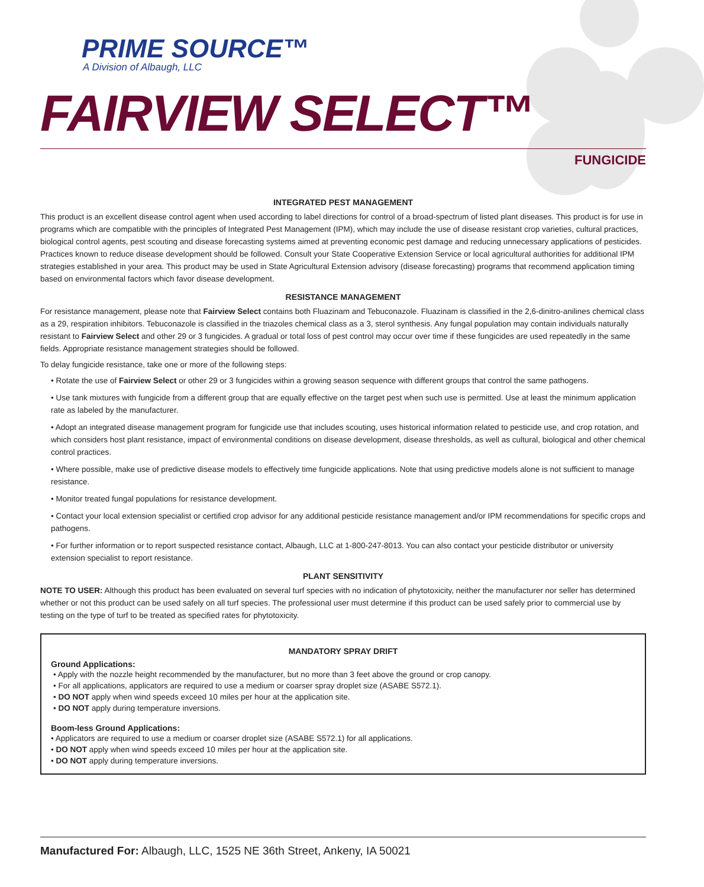PRIME SOURCE™
A Division of Albaugh, LLC
FAIRVIEW SELECT™
FUNGICIDE
INTEGRATED PEST MANAGEMENT
This product is an excellent disease control agent when used according to label directions for control of a broad-spectrum of listed plant diseases. This product is for use in programs which are compatible with the principles of Integrated Pest Management (IPM), which may include the use of disease resistant crop varieties, cultural practices, biological control agents, pest scouting and disease forecasting systems aimed at preventing economic pest damage and reducing unnecessary applications of pesticides. Practices known to reduce disease development should be followed. Consult your State Cooperative Extension Service or local agricultural authorities for additional IPM strategies established in your area. This product may be used in State Agricultural Extension advisory (disease forecasting) programs that recommend application timing based on environmental factors which favor disease development.
RESISTANCE MANAGEMENT
For resistance management, please note that Fairview Select contains both Fluazinam and Tebuconazole. Fluazinam is classified in the 2,6-dinitro-anilines chemical class as a 29, respiration inhibitors. Tebuconazole is classified in the triazoles chemical class as a 3, sterol synthesis. Any fungal population may contain individuals naturally resistant to Fairview Select and other 29 or 3 fungicides. A gradual or total loss of pest control may occur over time if these fungicides are used repeatedly in the same fields. Appropriate resistance management strategies should be followed.
To delay fungicide resistance, take one or more of the following steps:
• Rotate the use of Fairview Select or other 29 or 3 fungicides within a growing season sequence with different groups that control the same pathogens.
• Use tank mixtures with fungicide from a different group that are equally effective on the target pest when such use is permitted. Use at least the minimum application rate as labeled by the manufacturer.
• Adopt an integrated disease management program for fungicide use that includes scouting, uses historical information related to pesticide use, and crop rotation, and which considers host plant resistance, impact of environmental conditions on disease development, disease thresholds, as well as cultural, biological and other chemical control practices.
• Where possible, make use of predictive disease models to effectively time fungicide applications. Note that using predictive models alone is not sufficient to manage resistance.
• Monitor treated fungal populations for resistance development.
• Contact your local extension specialist or certified crop advisor for any additional pesticide resistance management and/or IPM recommendations for specific crops and pathogens.
• For further information or to report suspected resistance contact, Albaugh, LLC at 1-800-247-8013. You can also contact your pesticide distributor or university extension specialist to report resistance.
PLANT SENSITIVITY
NOTE TO USER: Although this product has been evaluated on several turf species with no indication of phytotoxicity, neither the manufacturer nor seller has determined whether or not this product can be used safely on all turf species. The professional user must determine if this product can be used safely prior to commercial use by testing on the type of turf to be treated as specified rates for phytotoxicity.
MANDATORY SPRAY DRIFT
Ground Applications:
• Apply with the nozzle height recommended by the manufacturer, but no more than 3 feet above the ground or crop canopy.
• For all applications, applicators are required to use a medium or coarser spray droplet size (ASABE S572.1).
• DO NOT apply when wind speeds exceed 10 miles per hour at the application site.
• DO NOT apply during temperature inversions.
Boom-less Ground Applications:
• Applicators are required to use a medium or coarser droplet size (ASABE S572.1) for all applications.
• DO NOT apply when wind speeds exceed 10 miles per hour at the application site.
• DO NOT apply during temperature inversions.
Manufactured For: Albaugh, LLC, 1525 NE 36th Street, Ankeny, IA 50021